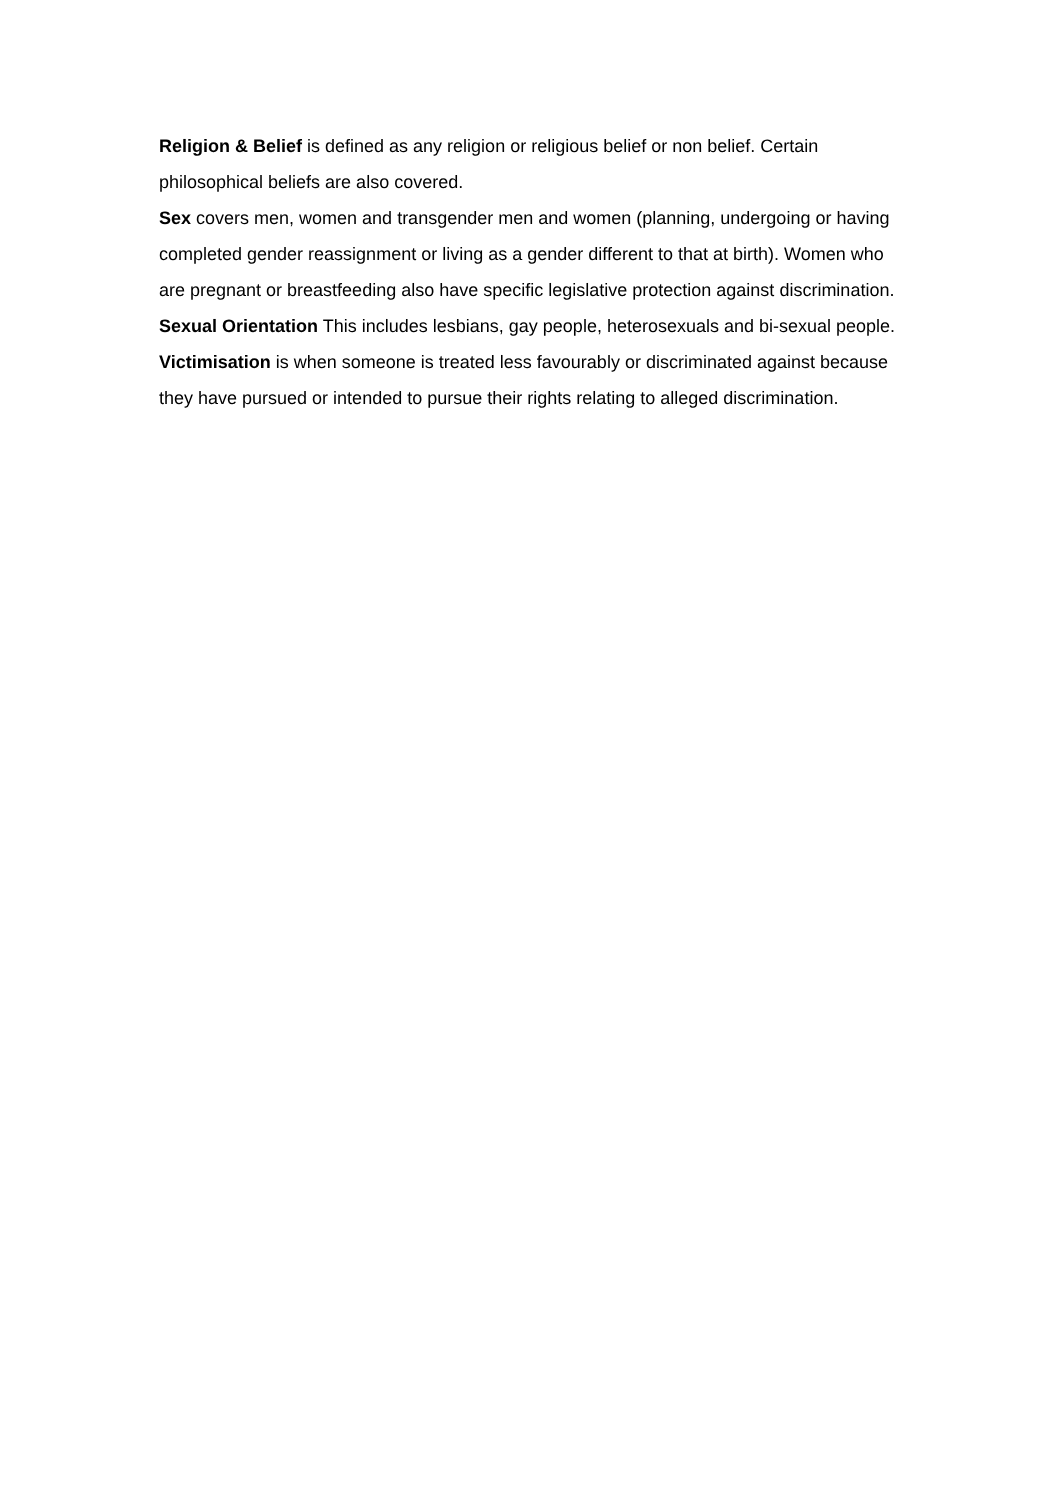Religion & Belief is defined as any religion or religious belief or non belief. Certain philosophical beliefs are also covered.
Sex covers men, women and transgender men and women (planning, undergoing or having completed gender reassignment or living as a gender different to that at birth). Women who are pregnant or breastfeeding also have specific legislative protection against discrimination.
Sexual Orientation This includes lesbians, gay people, heterosexuals and bi-sexual people.
Victimisation is when someone is treated less favourably or discriminated against because they have pursued or intended to pursue their rights relating to alleged discrimination.